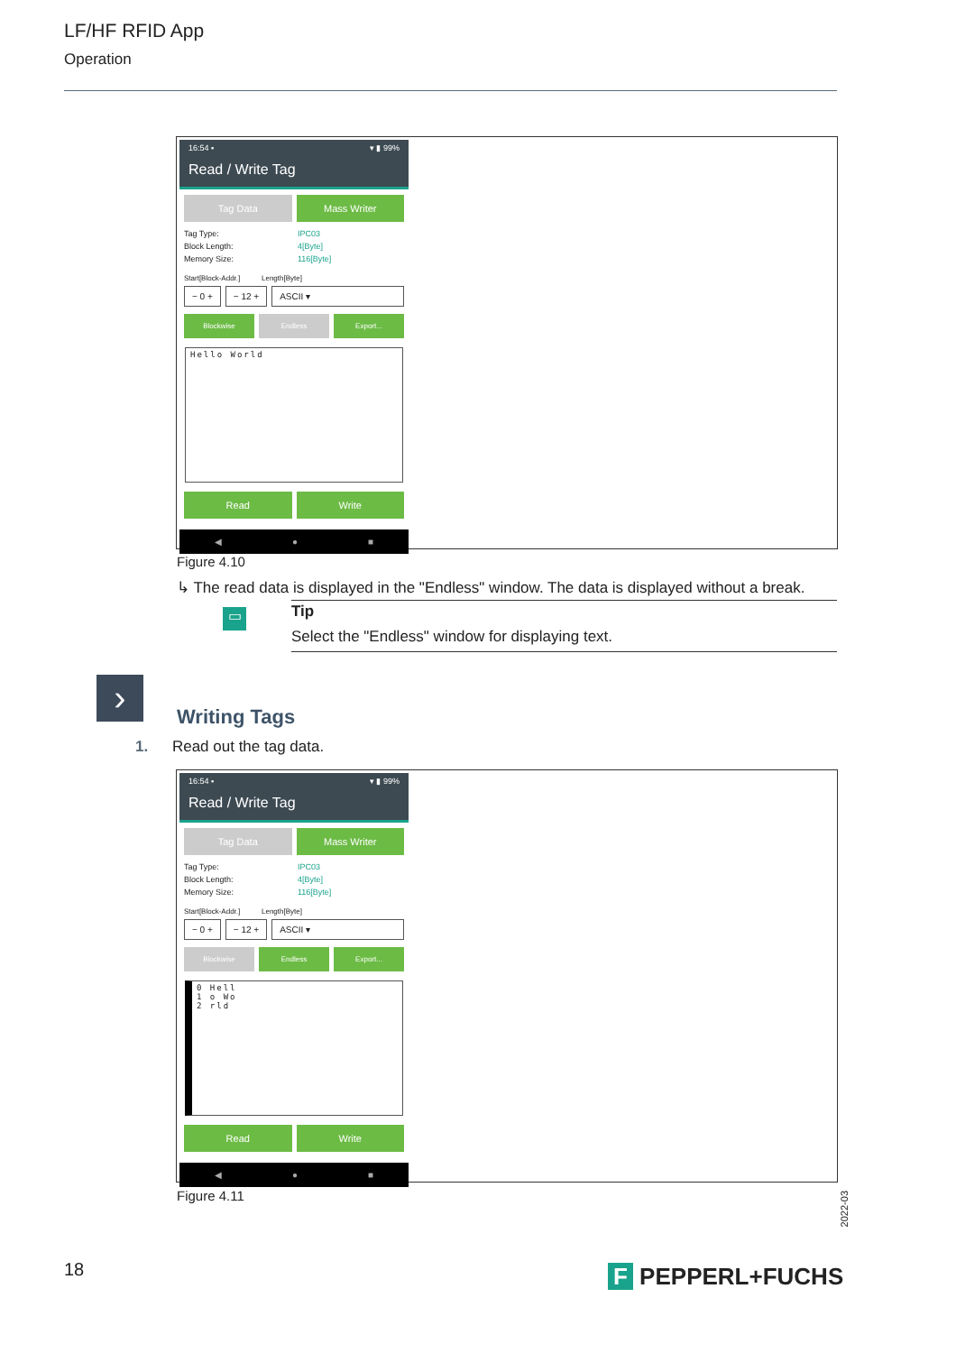LF/HF RFID App
Operation
16:54 ▪ ▾ ▮ 99%
Read / Write Tag
Tag Data Mass Writer
Tag Type: IPC03
Block Length: 4[Byte]
Memory Size: 116[Byte]
Start[Block-Addr.] Length[Byte]
− 0 + − 12 + ASCII ▾
Blockwise Endless Export...
Hello World
Read Write
◀ ● ■
Figure 4.10
↳ The read data is displayed in the "Endless" window. The data is displayed without a break.
▭
Tip
Select the "Endless" window for displaying text.
› Writing Tags
1. Read out the tag data.
16:54 ▪ ▾ ▮ 99%
Read / Write Tag
Tag Data Mass Writer
Tag Type: IPC03
Block Length: 4[Byte]
Memory Size: 116[Byte]
Start[Block-Addr.] Length[Byte]
− 0 + − 12 + ASCII ▾
Blockwise Endless Export...
0 Hell
1 o Wo
2 rld
Read Write
◀ ● ■
Figure 4.11
2022-03
18 F PEPPERL+FUCHS